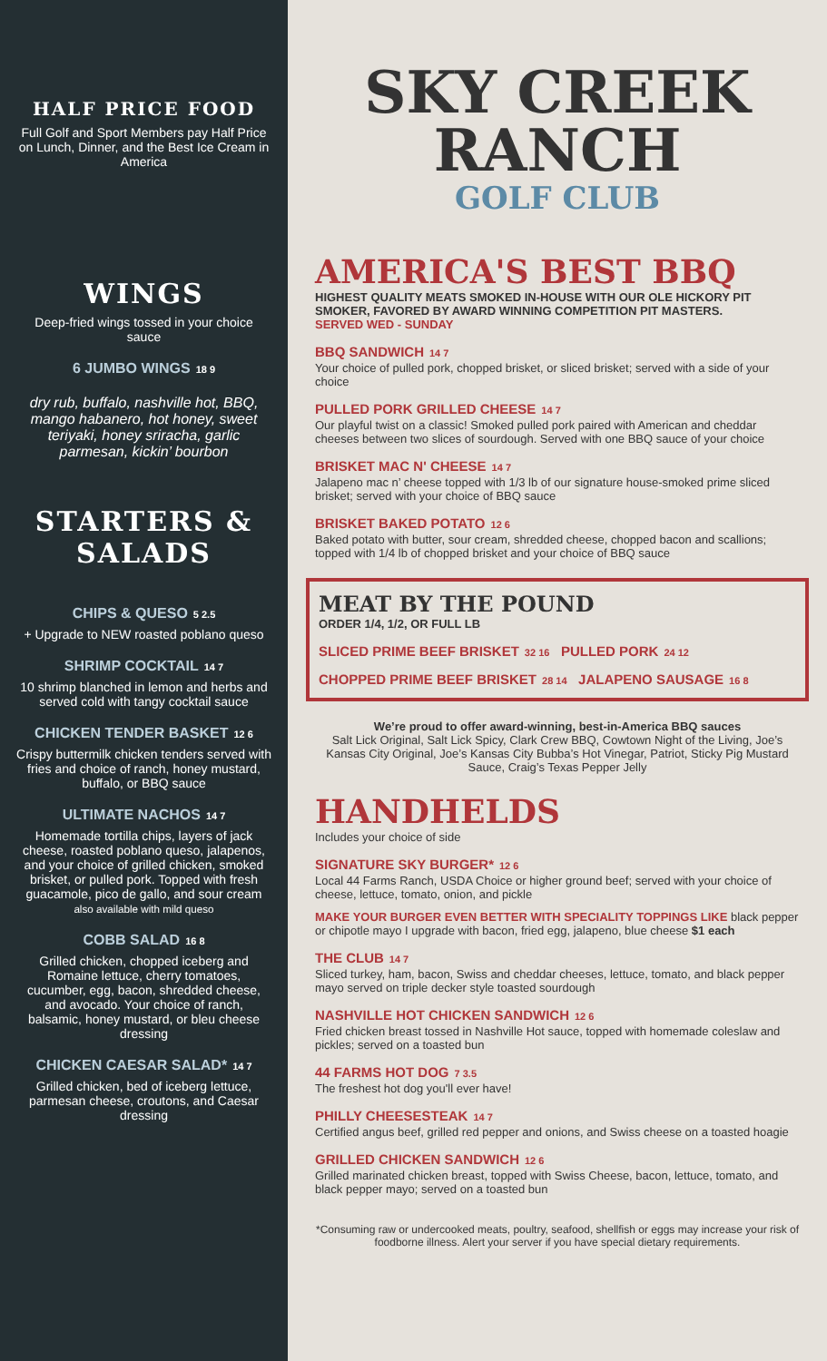HALF PRICE FOOD
Full Golf and Sport Members pay Half Price on Lunch, Dinner, and the Best Ice Cream in America
WINGS
Deep-fried wings tossed in your choice sauce
6 JUMBO WINGS 18 9
dry rub, buffalo, nashville hot, BBQ, mango habanero, hot honey, sweet teriyaki, honey sriracha, garlic parmesan, kickin’ bourbon
STARTERS & SALADS
CHIPS & QUESO 5 2.5
+ Upgrade to NEW roasted poblano queso
SHRIMP COCKTAIL 14 7
10 shrimp blanched in lemon and herbs and served cold with tangy cocktail sauce
CHICKEN TENDER BASKET 12 6
Crispy buttermilk chicken tenders served with fries and choice of ranch, honey mustard, buffalo, or BBQ sauce
ULTIMATE NACHOS 14 7
Homemade tortilla chips, layers of jack cheese, roasted poblano queso, jalapenos, and your choice of grilled chicken, smoked brisket, or pulled pork. Topped with fresh guacamole, pico de gallo, and sour cream
also available with mild queso
COBB SALAD 16 8
Grilled chicken, chopped iceberg and Romaine lettuce, cherry tomatoes, cucumber, egg, bacon, shredded cheese, and avocado. Your choice of ranch, balsamic, honey mustard, or bleu cheese dressing
CHICKEN CAESAR SALAD* 14 7
Grilled chicken, bed of iceberg lettuce, parmesan cheese, croutons, and Caesar dressing
SKY CREEK
RANCH
GOLF CLUB
AMERICA'S BEST BBQ
HIGHEST QUALITY MEATS SMOKED IN-HOUSE WITH OUR OLE HICKORY PIT SMOKER, FAVORED BY AWARD WINNING COMPETITION PIT MASTERS.
SERVED WED - SUNDAY
BBQ SANDWICH 14 7
Your choice of pulled pork, chopped brisket, or sliced brisket; served with a side of your choice
PULLED PORK GRILLED CHEESE 14 7
Our playful twist on a classic! Smoked pulled pork paired with American and cheddar cheeses between two slices of sourdough. Served with one BBQ sauce of your choice
BRISKET MAC N' CHEESE 14 7
Jalapeno mac n’ cheese topped with 1/3 lb of our signature house-smoked prime sliced brisket; served with your choice of BBQ sauce
BRISKET BAKED POTATO 12 6
Baked potato with butter, sour cream, shredded cheese, chopped bacon and scallions; topped with 1/4 lb of chopped brisket and your choice of BBQ sauce
MEAT BY THE POUND
ORDER 1/4, 1/2, OR FULL LB
SLICED PRIME BEEF BRISKET 32 16 PULLED PORK 24 12
CHOPPED PRIME BEEF BRISKET 28 14 JALAPENO SAUSAGE 16 8
We’re proud to offer award-winning, best-in-America BBQ sauces
Salt Lick Original, Salt Lick Spicy, Clark Crew BBQ, Cowtown Night of the Living, Joe’s Kansas City Original, Joe’s Kansas City Bubba’s Hot Vinegar, Patriot, Sticky Pig Mustard Sauce, Craig’s Texas Pepper Jelly
HANDHELDS
Includes your choice of side
SIGNATURE SKY BURGER* 12 6
Local 44 Farms Ranch, USDA Choice or higher ground beef; served with your choice of cheese, lettuce, tomato, onion, and pickle
MAKE YOUR BURGER EVEN BETTER WITH SPECIALITY TOPPINGS LIKE black pepper or chipotle mayo I upgrade with bacon, fried egg, jalapeno, blue cheese $1 each
THE CLUB 14 7
Sliced turkey, ham, bacon, Swiss and cheddar cheeses, lettuce, tomato, and black pepper mayo served on triple decker style toasted sourdough
NASHVILLE HOT CHICKEN SANDWICH 12 6
Fried chicken breast tossed in Nashville Hot sauce, topped with homemade coleslaw and pickles; served on a toasted bun
44 FARMS HOT DOG 7 3.5
The freshest hot dog you'll ever have!
PHILLY CHEESESTEAK 14 7
Certified angus beef, grilled red pepper and onions, and Swiss cheese on a toasted hoagie
GRILLED CHICKEN SANDWICH 12 6
Grilled marinated chicken breast, topped with Swiss Cheese, bacon, lettuce, tomato, and black pepper mayo; served on a toasted bun
*Consuming raw or undercooked meats, poultry, seafood, shellfish or eggs may increase your risk of foodborne illness. Alert your server if you have special dietary requirements.